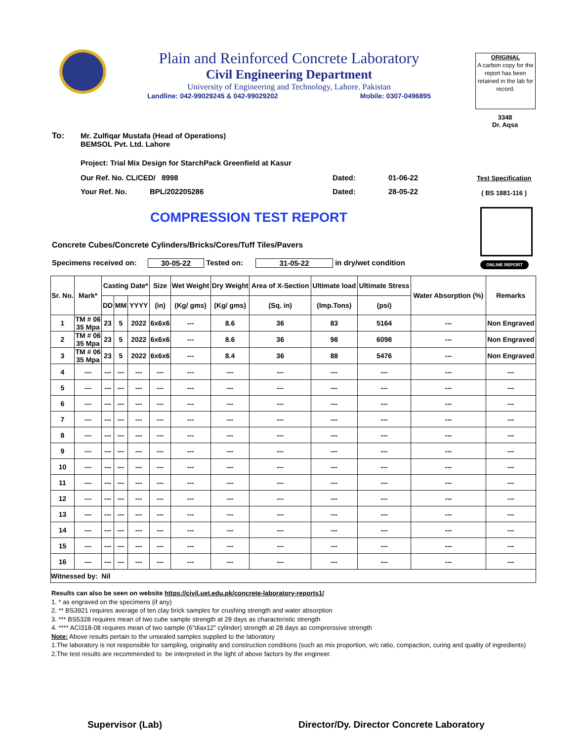Plain and Reinforced Concrete Laboratory
Civil Engineering Department
University of Engineering and Technology, Lahore. Pakistan
Landline: 042-99029245 & 042-99029202 Mobile: 0307-0496895
ORIGINAL
A carbon copy for the report has been retained in the lab for record.
3348
Dr. Aqsa
To:
Mr. Zulfiqar Mustafa (Head of Operations)
BEMSOL Pvt. Ltd. Lahore
Project: Trial Mix Design for StarchPack Greenfield at Kasur
Our Ref. No. CL/CED/ 8998 Dated: 01-06-22
Your Ref. No. BPL/202205286 Dated: 28-05-22
Test Specification
( BS 1881-116 )
COMPRESSION TEST REPORT
ONLINE REPORT
Concrete Cubes/Concrete Cylinders/Bricks/Cores/Tuff Tiles/Pavers
Specimens received on: 30-05-22 Tested on: 31-05-22 in dry/wet condition
| Sr. No. | Mark* | Casting Date* | | | Size | Wet Weight | Dry Weight | Area of X-Section | Ultimate load | Ultimate Stress | Water Absorption (%) | Remarks |
| --- | --- | --- | --- | --- | --- | --- | --- | --- | --- | --- | --- | --- |
| | | DD | MM | YYYY | (in) | (Kg/ gms) | (Kg/ gms) | (Sq. in) | (Imp.Tons) | (psi) | | |
| 1 | TM # 06 35 Mpa | 23 | 5 | 2022 | 6x6x6 | --- | 8.6 | 36 | 83 | 5164 | --- | Non Engraved |
| 2 | TM # 06 35 Mpa | 23 | 5 | 2022 | 6x6x6 | --- | 8.6 | 36 | 98 | 6098 | --- | Non Engraved |
| 3 | TM # 06 35 Mpa | 23 | 5 | 2022 | 6x6x6 | --- | 8.4 | 36 | 88 | 5476 | --- | Non Engraved |
| 4 | --- | --- | --- | --- | --- | --- | --- | --- | --- | --- | --- | --- |
| 5 | --- | --- | --- | --- | --- | --- | --- | --- | --- | --- | --- | --- |
| 6 | --- | --- | --- | --- | --- | --- | --- | --- | --- | --- | --- | --- |
| 7 | --- | --- | --- | --- | --- | --- | --- | --- | --- | --- | --- | --- |
| 8 | --- | --- | --- | --- | --- | --- | --- | --- | --- | --- | --- | --- |
| 9 | --- | --- | --- | --- | --- | --- | --- | --- | --- | --- | --- | --- |
| 10 | --- | --- | --- | --- | --- | --- | --- | --- | --- | --- | --- | --- |
| 11 | --- | --- | --- | --- | --- | --- | --- | --- | --- | --- | --- | --- |
| 12 | --- | --- | --- | --- | --- | --- | --- | --- | --- | --- | --- | --- |
| 13 | --- | --- | --- | --- | --- | --- | --- | --- | --- | --- | --- | --- |
| 14 | --- | --- | --- | --- | --- | --- | --- | --- | --- | --- | --- | --- |
| 15 | --- | --- | --- | --- | --- | --- | --- | --- | --- | --- | --- | --- |
| 16 | --- | --- | --- | --- | --- | --- | --- | --- | --- | --- | --- | --- |
| Witnessed by: Nil | | | | | | | | | | | | |
Results can also be seen on website https://civil.uet.edu.pk/concrete-laboratory-reports1/
1. * as engraved on the specimens (if any)
2. ** BS3921 requires average of ten clay brick samples for crushing strength and water absorption
3. *** BS5328 requires mean of two cube sample strength at 28 days as characteristic strength
4. **** ACI318-08 requires mean of two sample (6"diax12" cylinder) strength at 28 days as comprerssive strength
Note: Above results pertain to the unsealed samples supplied to the laboratory
1.The laboratory is not responsible for sampling, originality and construction conditions (such as mix proportion, w/c ratio, compaction, curing and quality of ingredients)
2.The test results are recommended to be interpreted in the light of above factors by the engineer.
Supervisor (Lab)
Director/Dy. Director Concrete Laboratory